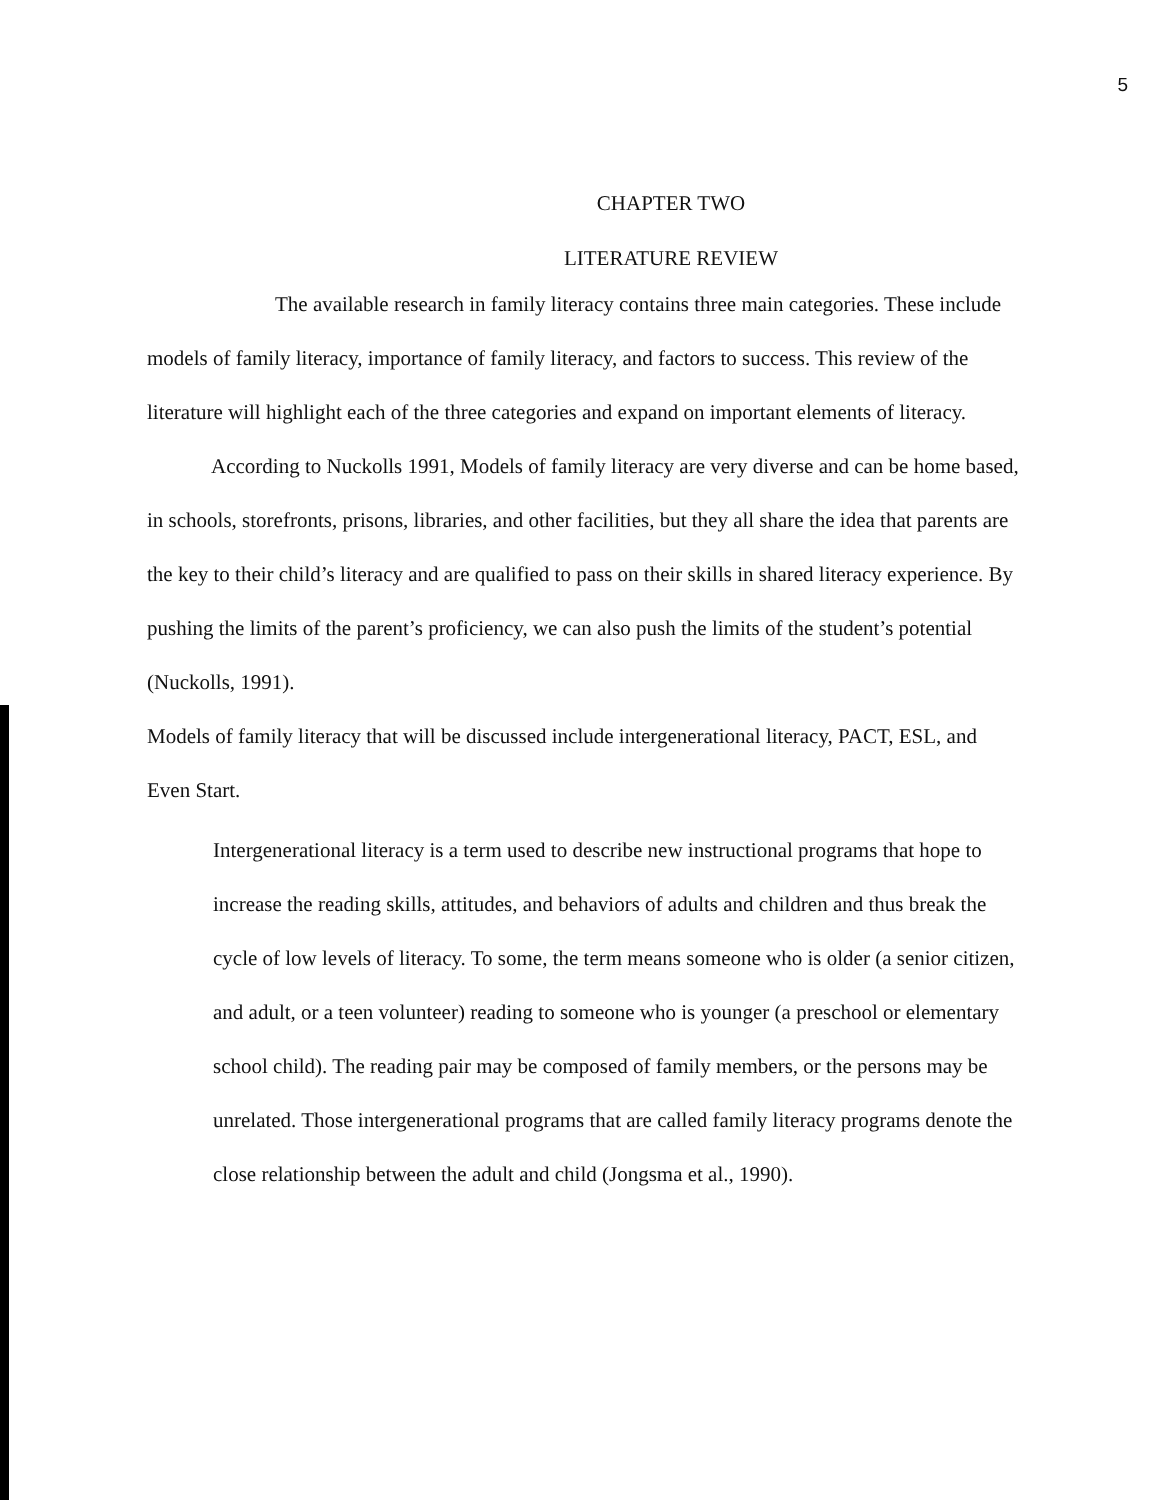5
CHAPTER TWO
LITERATURE REVIEW
The available research in family literacy contains three main categories. These include models of family literacy, importance of family literacy, and factors to success. This review of the literature will highlight each of the three categories and expand on important elements of literacy.
According to Nuckolls 1991, Models of family literacy are very diverse and can be home based, in schools, storefronts, prisons, libraries, and other facilities, but they all share the idea that parents are the key to their child’s literacy and are qualified to pass on their skills in shared literacy experience. By pushing the limits of the parent’s proficiency, we can also push the limits of the student’s potential (Nuckolls, 1991).
Models of family literacy that will be discussed include intergenerational literacy, PACT, ESL, and Even Start.
Intergenerational literacy is a term used to describe new instructional programs that hope to increase the reading skills, attitudes, and behaviors of adults and children and thus break the cycle of low levels of literacy. To some, the term means someone who is older (a senior citizen, and adult, or a teen volunteer) reading to someone who is younger (a preschool or elementary school child). The reading pair may be composed of family members, or the persons may be unrelated. Those intergenerational programs that are called family literacy programs denote the close relationship between the adult and child (Jongsma et al., 1990).